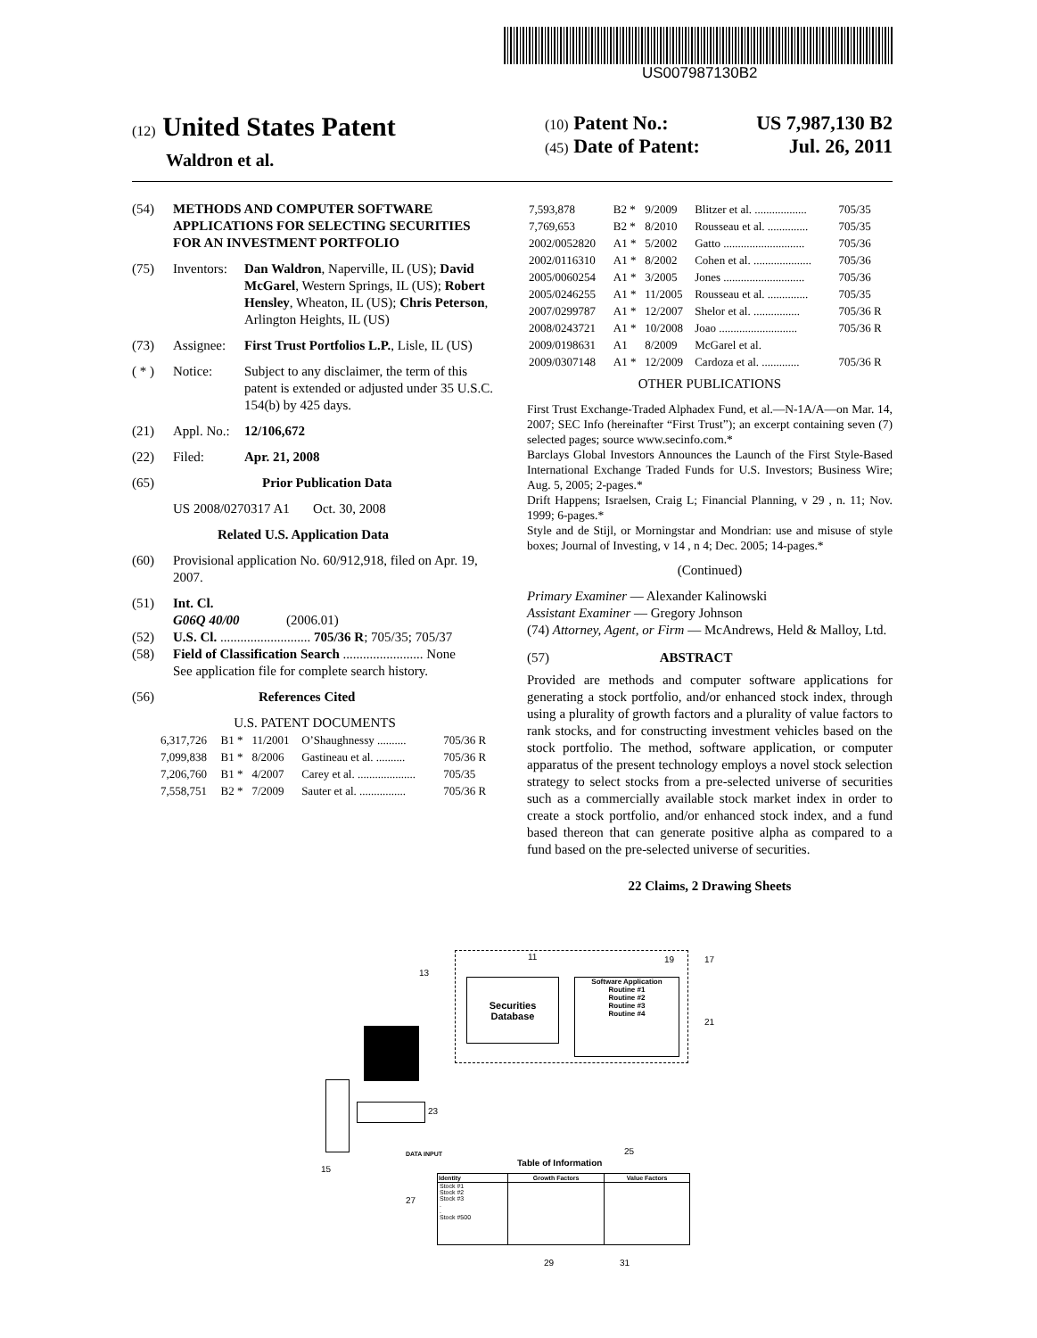US007987130B2
(12) United States Patent
Waldron et al.
(10) Patent No.: US 7,987,130 B2
(45) Date of Patent: Jul. 26, 2011
(54) METHODS AND COMPUTER SOFTWARE APPLICATIONS FOR SELECTING SECURITIES FOR AN INVESTMENT PORTFOLIO
(75) Inventors: Dan Waldron, Naperville, IL (US); David McGarel, Western Springs, IL (US); Robert Hensley, Wheaton, IL (US); Chris Peterson, Arlington Heights, IL (US)
(73) Assignee: First Trust Portfolios L.P., Lisle, IL (US)
( * ) Notice: Subject to any disclaimer, the term of this patent is extended or adjusted under 35 U.S.C. 154(b) by 425 days.
(21) Appl. No.: 12/106,672
(22) Filed: Apr. 21, 2008
(65) Prior Publication Data
US 2008/0270317 A1 Oct. 30, 2008
Related U.S. Application Data
(60) Provisional application No. 60/912,918, filed on Apr. 19, 2007.
(51) Int. Cl.
G06Q 40/00 (2006.01)
(52) U.S. Cl. ........................... 705/36 R; 705/35; 705/37
(58) Field of Classification Search ........................ None
See application file for complete search history.
(56) References Cited
U.S. PATENT DOCUMENTS
| 6,317,726 | B1 * | 11/2001 | O’Shaughnessy .......... | 705/36 R |
| 7,099,838 | B1 * | 8/2006 | Gastineau et al. .......... | 705/36 R |
| 7,206,760 | B1 * | 4/2007 | Carey et al. .................... | 705/35 |
| 7,558,751 | B2 * | 7/2009 | Sauter et al. ................ | 705/36 R |
| 7,593,878 | B2 * | 9/2009 | Blitzer et al. .................. | 705/35 |
| 7,769,653 | B2 * | 8/2010 | Rousseau et al. .............. | 705/35 |
| 2002/0052820 | A1 * | 5/2002 | Gatto ............................ | 705/36 |
| 2002/0116310 | A1 * | 8/2002 | Cohen et al. .................... | 705/36 |
| 2005/0060254 | A1 * | 3/2005 | Jones ............................ | 705/36 |
| 2005/0246255 | A1 * | 11/2005 | Rousseau et al. .............. | 705/35 |
| 2007/0299787 | A1 * | 12/2007 | Shelor et al. ................ | 705/36 R |
| 2008/0243721 | A1 * | 10/2008 | Joao ........................... | 705/36 R |
| 2009/0198631 | A1 | 8/2009 | McGarel et al. | |
| 2009/0307148 | A1 * | 12/2009 | Cardoza et al. ............. | 705/36 R |
OTHER PUBLICATIONS
First Trust Exchange-Traded Alphadex Fund, et al.—N-1A/A—on Mar. 14, 2007; SEC Info (hereinafter “First Trust”); an excerpt containing seven (7) selected pages; source www.secinfo.com.*
Barclays Global Investors Announces the Launch of the First Style-Based International Exchange Traded Funds for U.S. Investors; Business Wire; Aug. 5, 2005; 2-pages.*
Drift Happens; Israelsen, Craig L; Financial Planning, v 29 , n. 11; Nov. 1999; 6-pages.*
Style and de Stijl, or Morningstar and Mondrian: use and misuse of style boxes; Journal of Investing, v 14 , n 4; Dec. 2005; 14-pages.*
(Continued)
Primary Examiner — Alexander Kalinowski
Assistant Examiner — Gregory Johnson
(74) Attorney, Agent, or Firm — McAndrews, Held & Malloy, Ltd.
(57) ABSTRACT
Provided are methods and computer software applications for generating a stock portfolio, and/or enhanced stock index, through using a plurality of growth factors and a plurality of value factors to rank stocks, and for constructing investment vehicles based on the stock portfolio. The method, software application, or computer apparatus of the present technology employs a novel stock selection strategy to select stocks from a pre-selected universe of securities such as a commercially available stock market index in order to create a stock portfolio, and/or enhanced stock index, and a fund based thereon that can generate positive alpha as compared to a fund based on the pre-selected universe of securities.
22 Claims, 2 Drawing Sheets
Securities Database
Software Application
Routine #1
Routine #2
Routine #3
Routine #4
13
11 19 17
21
23
15
DATA INPUT
Table of Information
25
| Identity | Growth Factors | Value Factors |
| --- | --- | --- |
| Stock #1 Stock #2 Stock #3 . . Stock #500 | | |
27
29 31